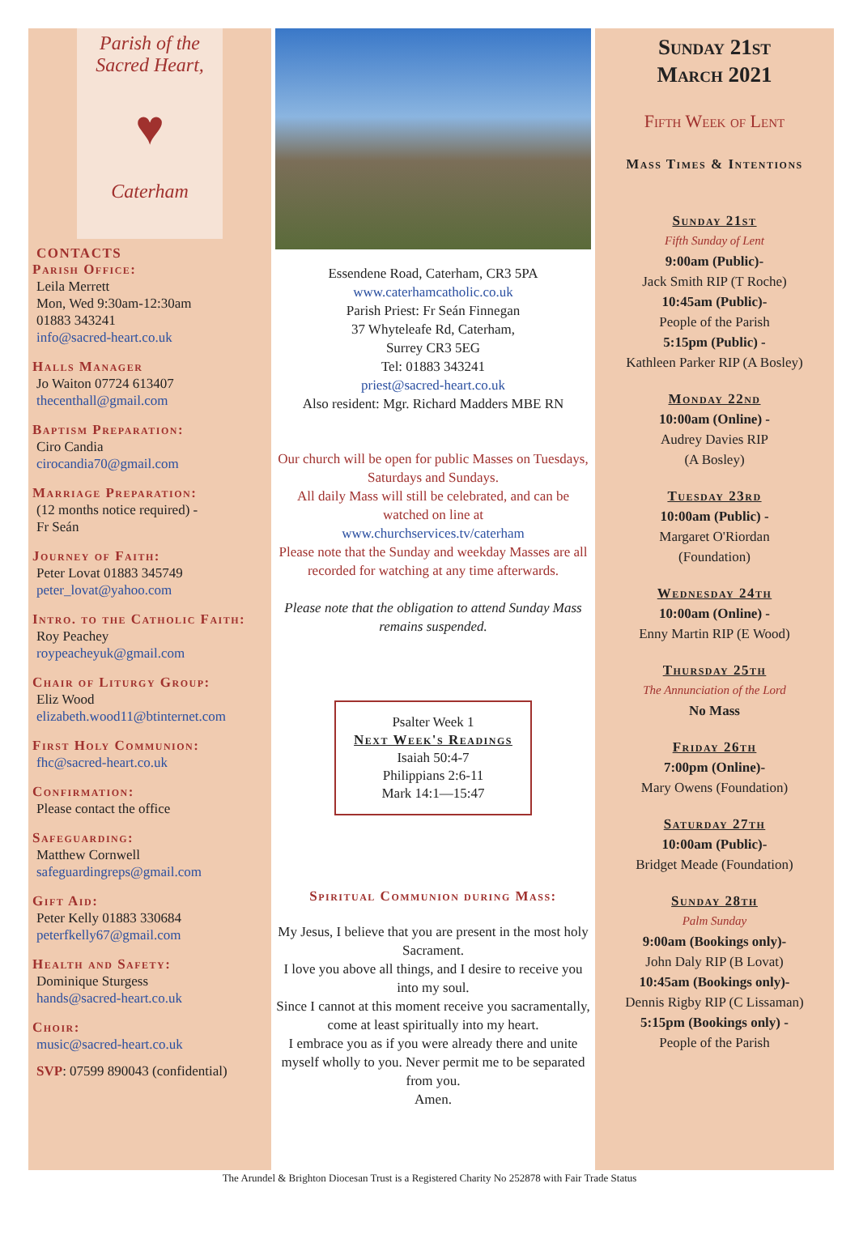Parish of the
Sacred Heart,
♥
Caterham
CONTACTS
Parish Office:
Leila Merrett
Mon, Wed 9:30am-12:30am
01883 343241
info@sacred-heart.co.uk
Halls Manager
Jo Waiton 07724 613407
thecenthall@gmail.com
Baptism Preparation:
Ciro Candia
cirocandia70@gmail.com
Marriage Preparation:
(12 months notice required) -
Fr Seán
Journey of Faith:
Peter Lovat 01883 345749
peter_lovat@yahoo.com
Intro. to the Catholic Faith:
Roy Peachey
roypeacheyuk@gmail.com
Chair of Liturgy Group:
Eliz Wood
elizabeth.wood11@btinternet.com
First Holy Communion:
fhc@sacred-heart.co.uk
Confirmation:
Please contact the office
Safeguarding:
Matthew Cornwell
safeguardingreps@gmail.com
Gift Aid:
Peter Kelly 01883 330684
peterfkelly67@gmail.com
Health and Safety:
Dominique Sturgess
hands@sacred-heart.co.uk
Choir:
music@sacred-heart.co.uk
SVP: 07599 890043 (confidential)
Essendene Road, Caterham, CR3 5PA
www.caterhamcatholic.co.uk
Parish Priest: Fr Seán Finnegan
37 Whyteleafe Rd, Caterham,
Surrey CR3 5EG
Tel: 01883 343241
priest@sacred-heart.co.uk
Also resident: Mgr. Richard Madders MBE RN
Our church will be open for public Masses on Tuesdays, Saturdays and Sundays.
All daily Mass will still be celebrated, and can be watched on line at
www.churchservices.tv/caterham
Please note that the Sunday and weekday Masses are all recorded for watching at any time afterwards.
Please note that the obligation to attend Sunday Mass remains suspended.
Psalter Week 1
Next Week's Readings
Isaiah 50:4-7
Philippians 2:6-11
Mark 14:1—15:47
Spiritual Communion during Mass:
My Jesus, I believe that you are present in the most holy Sacrament.
I love you above all things, and I desire to receive you into my soul.
Since I cannot at this moment receive you sacramentally, come at least spiritually into my heart.
I embrace you as if you were already there and unite myself wholly to you. Never permit me to be separated from you.
Amen.
Sunday 21st
March 2021
Fifth Week of Lent
Mass Times & Intentions
Sunday 21st
Fifth Sunday of Lent
9:00am (Public)-
Jack Smith RIP (T Roche)
10:45am (Public)-
People of the Parish
5:15pm (Public) -
Kathleen Parker RIP (A Bosley)
Monday 22nd
10:00am (Online) -
Audrey Davies RIP
(A Bosley)
Tuesday 23rd
10:00am (Public) -
Margaret O'Riordan
(Foundation)
Wednesday 24th
10:00am (Online) -
Enny Martin RIP (E Wood)
Thursday 25th
The Annunciation of the Lord
No Mass
Friday 26th
7:00pm (Online)-
Mary Owens (Foundation)
Saturday 27th
10:00am (Public)-
Bridget Meade (Foundation)
Sunday 28th
Palm Sunday
9:00am (Bookings only)-
John Daly RIP (B Lovat)
10:45am (Bookings only)-
Dennis Rigby RIP (C Lissaman)
5:15pm (Bookings only) -
People of the Parish
The Arundel & Brighton Diocesan Trust is a Registered Charity No 252878 with Fair Trade Status